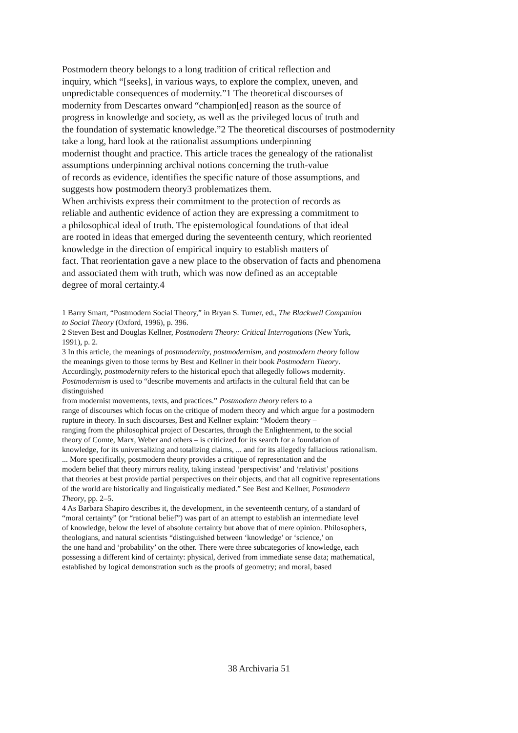Postmodern theory belongs to a long tradition of critical reflection and
inquiry, which “[seeks], in various ways, to explore the complex, uneven, and
unpredictable consequences of modernity.”1 The theoretical discourses of
modernity from Descartes onward “champion[ed] reason as the source of
progress in knowledge and society, as well as the privileged locus of truth and
the foundation of systematic knowledge.”2 The theoretical discourses of postmodernity
take a long, hard look at the rationalist assumptions underpinning
modernist thought and practice. This article traces the genealogy of the rationalist
assumptions underpinning archival notions concerning the truth-value
of records as evidence, identifies the specific nature of those assumptions, and
suggests how postmodern theory3 problematizes them.
When archivists express their commitment to the protection of records as
reliable and authentic evidence of action they are expressing a commitment to
a philosophical ideal of truth. The epistemological foundations of that ideal
are rooted in ideas that emerged during the seventeenth century, which reoriented
knowledge in the direction of empirical inquiry to establish matters of
fact. That reorientation gave a new place to the observation of facts and phenomena
and associated them with truth, which was now defined as an acceptable
degree of moral certainty.4
1 Barry Smart, “Postmodern Social Theory,” in Bryan S. Turner, ed., The Blackwell Companion
to Social Theory (Oxford, 1996), p. 396.
2 Steven Best and Douglas Kellner, Postmodern Theory: Critical Interrogations (New York,
1991), p. 2.
3 In this article, the meanings of postmodernity, postmodernism, and postmodern theory follow
the meanings given to those terms by Best and Kellner in their book Postmodern Theory.
Accordingly, postmodernity refers to the historical epoch that allegedly follows modernity.
Postmodernism is used to “describe movements and artifacts in the cultural field that can be
distinguished
from modernist movements, texts, and practices.” Postmodern theory refers to a
range of discourses which focus on the critique of modern theory and which argue for a postmodern
rupture in theory. In such discourses, Best and Kellner explain: “Modern theory –
ranging from the philosophical project of Descartes, through the Enlightenment, to the social
theory of Comte, Marx, Weber and others – is criticized for its search for a foundation of
knowledge, for its universalizing and totalizing claims, ... and for its allegedly fallacious rationalism.
... More specifically, postmodern theory provides a critique of representation and the
modern belief that theory mirrors reality, taking instead ‘perspectivist’ and ‘relativist’ positions
that theories at best provide partial perspectives on their objects, and that all cognitive representations
of the world are historically and linguistically mediated.” See Best and Kellner, Postmodern
Theory, pp. 2–5.
4 As Barbara Shapiro describes it, the development, in the seventeenth century, of a standard of
“moral certainty” (or “rational belief”) was part of an attempt to establish an intermediate level
of knowledge, below the level of absolute certainty but above that of mere opinion. Philosophers,
theologians, and natural scientists “distinguished between ‘knowledge’ or ‘science,’ on
the one hand and ‘probability’ on the other. There were three subcategories of knowledge, each
possessing a different kind of certainty: physical, derived from immediate sense data; mathematical,
established by logical demonstration such as the proofs of geometry; and moral, based
38 Archivaria 51